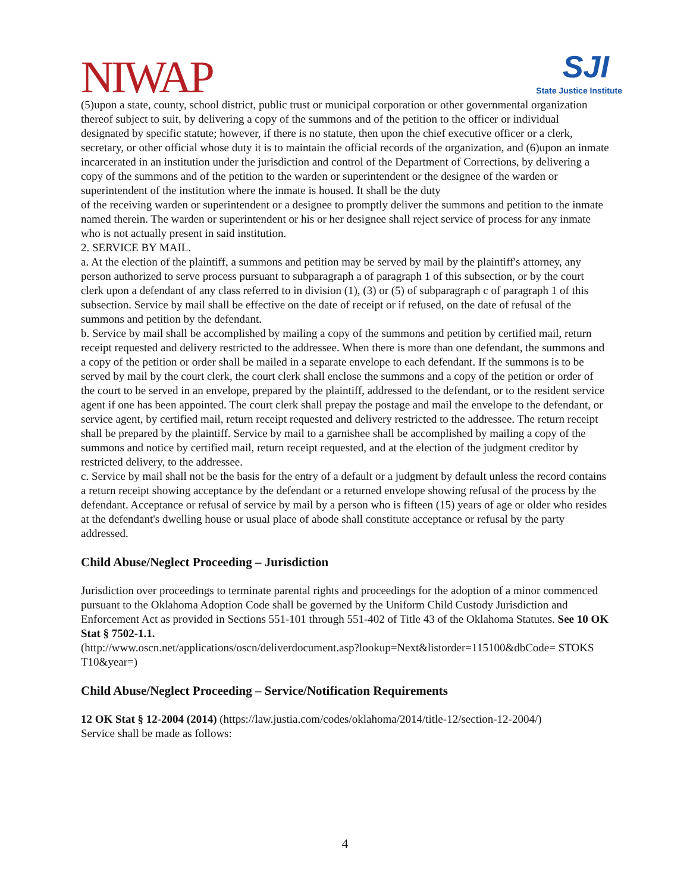NIWAP
SJI
State Justice Institute
(5)upon a state, county, school district, public trust or municipal corporation or other governmental organization thereof subject to suit, by delivering a copy of the summons and of the petition to the officer or individual
designated by specific statute; however, if there is no statute, then upon the chief executive officer or a clerk, secretary, or other official whose duty it is to maintain the official records of the organization, and (6)upon an inmate incarcerated in an institution under the jurisdiction and control of the Department of Corrections, by delivering a copy of the summons and of the petition to the warden or superintendent or the designee of the warden or superintendent of the institution where the inmate is housed. It shall be the duty
of the receiving warden or superintendent or a designee to promptly deliver the summons and petition to the inmate named therein. The warden or superintendent or his or her designee shall reject service of process for any inmate who is not actually present in said institution.
2. SERVICE BY MAIL.
a. At the election of the plaintiff, a summons and petition may be served by mail by the plaintiff's attorney, any person authorized to serve process pursuant to subparagraph a of paragraph 1 of this subsection, or by the court clerk upon a defendant of any class referred to in division (1), (3) or (5) of subparagraph c of paragraph 1 of this subsection. Service by mail shall be effective on the date of receipt or if refused, on the date of refusal of the summons and petition by the defendant.
b. Service by mail shall be accomplished by mailing a copy of the summons and petition by certified mail, return receipt requested and delivery restricted to the addressee. When there is more than one defendant, the summons and a copy of the petition or order shall be mailed in a separate envelope to each defendant. If the summons is to be served by mail by the court clerk, the court clerk shall enclose the summons and a copy of the petition or order of the court to be served in an envelope, prepared by the plaintiff, addressed to the defendant, or to the resident service agent if one has been appointed. The court clerk shall prepay the postage and mail the envelope to the defendant, or service agent, by certified mail, return receipt requested and delivery restricted to the addressee. The return receipt shall be prepared by the plaintiff. Service by mail to a garnishee shall be accomplished by mailing a copy of the summons and notice by certified mail, return receipt requested, and at the election of the judgment creditor by restricted delivery, to the addressee.
c. Service by mail shall not be the basis for the entry of a default or a judgment by default unless the record contains a return receipt showing acceptance by the defendant or a returned envelope showing refusal of the process by the defendant. Acceptance or refusal of service by mail by a person who is fifteen (15) years of age or older who resides at the defendant's dwelling house or usual place of abode shall constitute acceptance or refusal by the party addressed.
Child Abuse/Neglect Proceeding – Jurisdiction
Jurisdiction over proceedings to terminate parental rights and proceedings for the adoption of a minor commenced pursuant to the Oklahoma Adoption Code shall be governed by the Uniform Child Custody Jurisdiction and Enforcement Act as provided in Sections 551-101 through 551-402 of Title 43 of the Oklahoma Statutes. See 10 OK Stat § 7502-1.1.
(http://www.oscn.net/applications/oscn/deliverdocument.asp?lookup=Next&listorder=115100&dbCode= STOKS T10&year=)
Child Abuse/Neglect Proceeding – Service/Notification Requirements
12 OK Stat § 12-2004 (2014) (https://law.justia.com/codes/oklahoma/2014/title-12/section-12-2004/)
Service shall be made as follows:
4